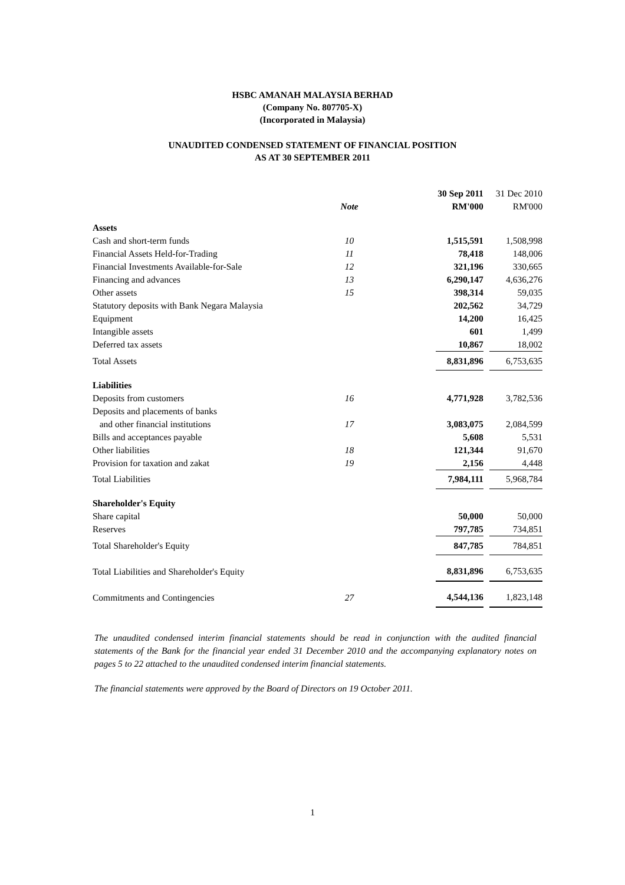HSBC AMANAH MALAYSIA BERHAD
(Company No. 807705-X)
(Incorporated in Malaysia)
UNAUDITED CONDENSED STATEMENT OF FINANCIAL POSITION
AS AT 30 SEPTEMBER 2011
| | | 30 Sep 2011 | | 31 Dec 2010 |
| | Note | RM'000 | | RM'000 |
| Assets | | | | |
| Cash and short-term funds | 10 | 1,515,591 | | 1,508,998 |
| Financial Assets Held-for-Trading | 11 | 78,418 | | 148,006 |
| Financial Investments Available-for-Sale | 12 | 321,196 | | 330,665 |
| Financing and advances | 13 | 6,290,147 | | 4,636,276 |
| Other assets | 15 | 398,314 | | 59,035 |
| Statutory deposits with Bank Negara Malaysia | | 202,562 | | 34,729 |
| Equipment | | 14,200 | | 16,425 |
| Intangible assets | | 601 | | 1,499 |
| Deferred tax assets | | 10,867 | | 18,002 |
| Total Assets | | 8,831,896 | | 6,753,635 |
| Liabilities | | | | |
| Deposits from customers | 16 | 4,771,928 | | 3,782,536 |
| Deposits and placements of banks | | | | |
| and other financial institutions | 17 | 3,083,075 | | 2,084,599 |
| Bills and acceptances payable | | 5,608 | | 5,531 |
| Other liabilities | 18 | 121,344 | | 91,670 |
| Provision for taxation and zakat | 19 | 2,156 | | 4,448 |
| Total Liabilities | | 7,984,111 | | 5,968,784 |
| Shareholder's Equity | | | | |
| Share capital | | 50,000 | | 50,000 |
| Reserves | | 797,785 | | 734,851 |
| Total Shareholder's Equity | | 847,785 | | 784,851 |
| Total Liabilities and Shareholder's Equity | | 8,831,896 | | 6,753,635 |
| Commitments and Contingencies | 27 | 4,544,136 | | 1,823,148 |
The unaudited condensed interim financial statements should be read in conjunction with the audited financial statements of the Bank for the financial year ended 31 December 2010 and the accompanying explanatory notes on pages 5 to 22 attached to the unaudited condensed interim financial statements.
The financial statements were approved by the Board of Directors on 19 October 2011.
1